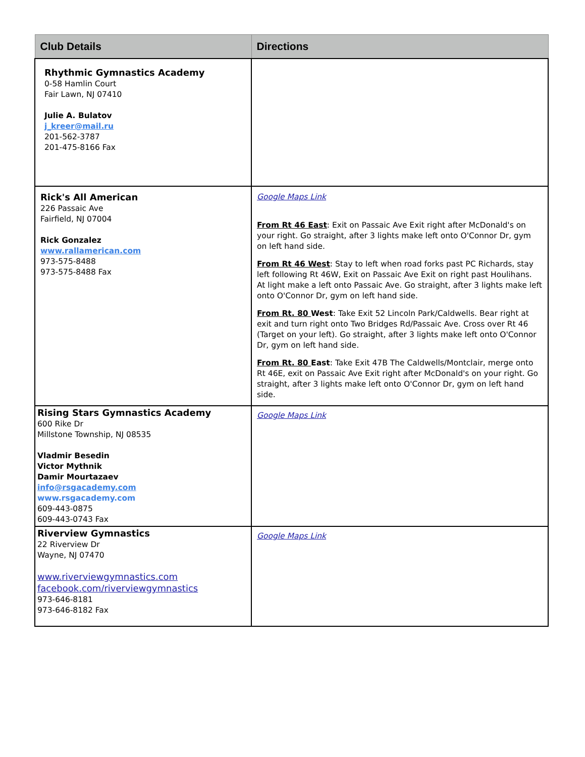| Club Details | Directions |
| --- | --- |
| Rhythmic Gymnastics Academy 0-58 Hamlin Court Fair Lawn, NJ 07410 Julie A. Bulatov j_kreer@mail.ru 201-562-3787 201-475-8166 Fax | |
| Rick's All American 226 Passaic Ave Fairfield, NJ 07004 Rick Gonzalez www.rallamerican.com 973-575-8488 973-575-8488 Fax | Google Maps Link From Rt 46 East : Exit on Passaic Ave Exit right after McDonald's on your right. Go straight, after 3 lights make left onto O'Connor Dr, gym on left hand side. From Rt 46 West : Stay to left when road forks past PC Richards, stay left following Rt 46W, Exit on Passaic Ave Exit on right past Houlihans. At light make a left onto Passaic Ave. Go straight, after 3 lights make left onto O'Connor Dr, gym on left hand side. From Rt. 80 West : Take Exit 52 Lincoln Park/Caldwells. Bear right at exit and turn right onto Two Bridges Rd/Passaic Ave. Cross over Rt 46 (Target on your left). Go straight, after 3 lights make left onto O'Connor Dr, gym on left hand side. From Rt. 80 East : Take Exit 47B The Caldwells/Montclair, merge onto Rt 46E, exit on Passaic Ave Exit right after McDonald's on your right. Go straight, after 3 lights make left onto O'Connor Dr, gym on left hand side. |
| Rising Stars Gymnastics Academy 600 Rike Dr Millstone Township, NJ 08535 Vladmir Besedin Victor Mythnik Damir Mourtazaev info@rsgacademy.com www.rsgacademy.com 609-443-0875 609-443-0743 Fax | Google Maps Link |
| Riverview Gymnastics 22 Riverview Dr Wayne, NJ 07470 www.riverviewgymnastics.com facebook.com/riverviewgymnastics 973-646-8181 973-646-8182 Fax | Google Maps Link |